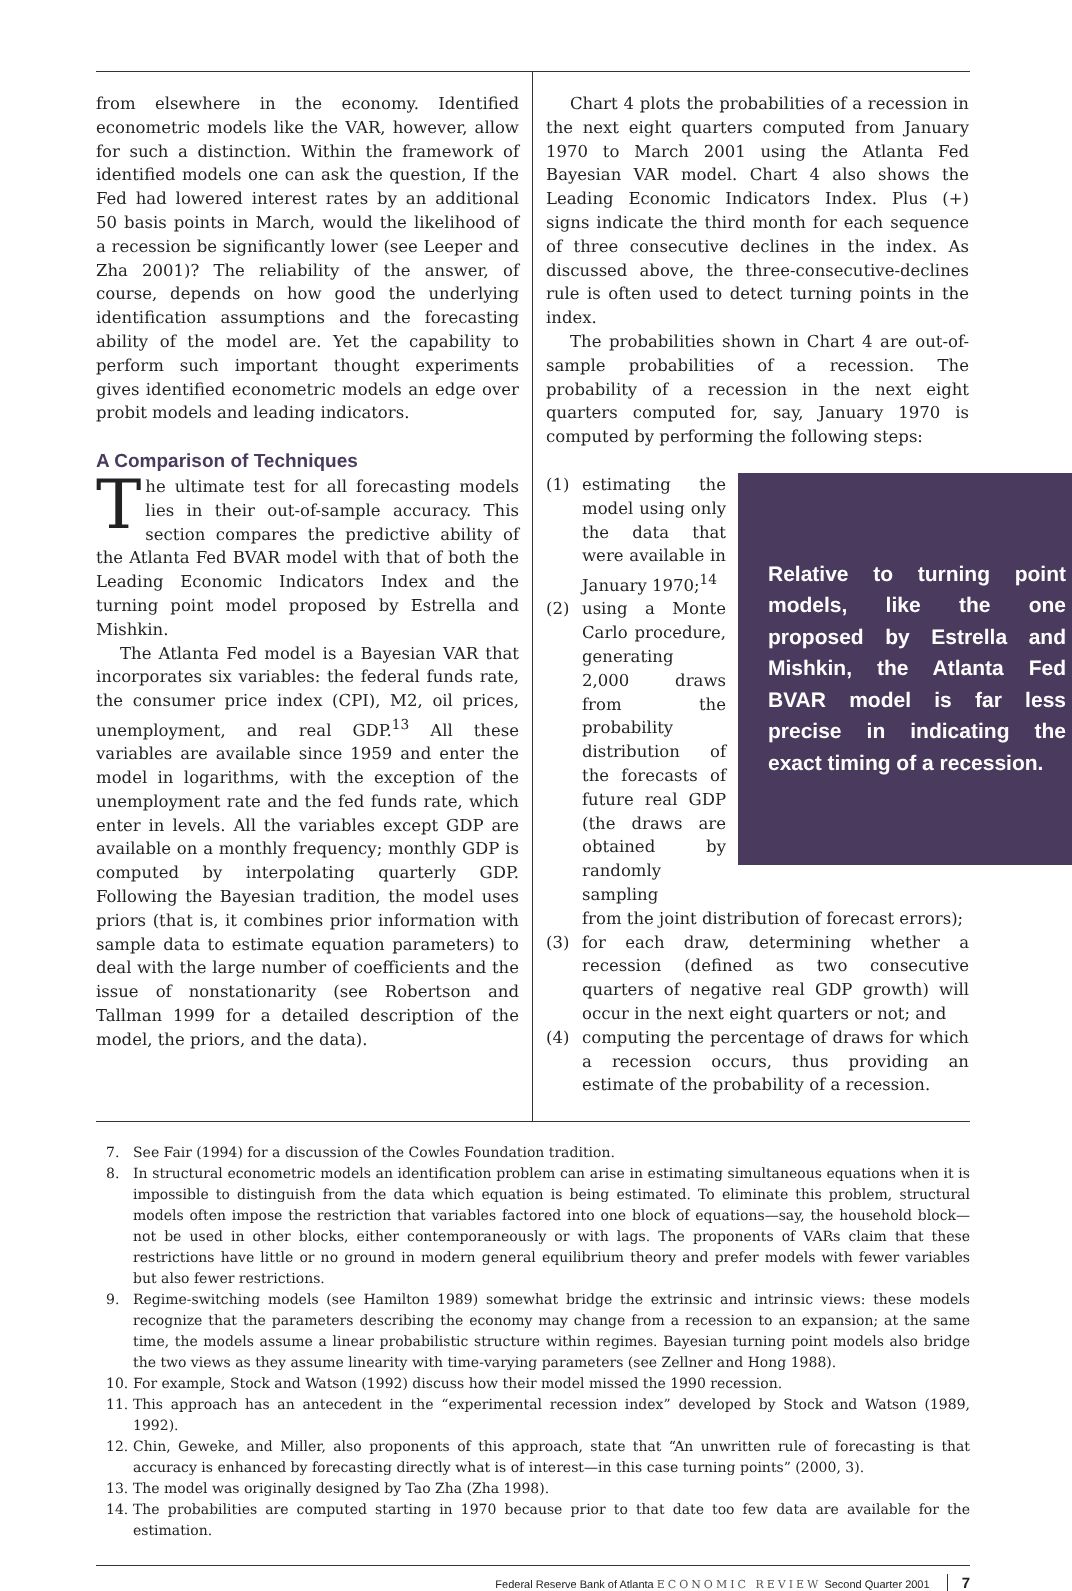from elsewhere in the economy. Identified econometric models like the VAR, however, allow for such a distinction. Within the framework of identified models one can ask the question, If the Fed had lowered interest rates by an additional 50 basis points in March, would the likelihood of a recession be significantly lower (see Leeper and Zha 2001)? The reliability of the answer, of course, depends on how good the underlying identification assumptions and the forecasting ability of the model are. Yet the capability to perform such important thought experiments gives identified econometric models an edge over probit models and leading indicators.
A Comparison of Techniques
The ultimate test for all forecasting models lies in their out-of-sample accuracy. This section compares the predictive ability of the Atlanta Fed BVAR model with that of both the Leading Economic Indicators Index and the turning point model proposed by Estrella and Mishkin.
The Atlanta Fed model is a Bayesian VAR that incorporates six variables: the federal funds rate, the consumer price index (CPI), M2, oil prices, unemployment, and real GDP.<sup>13</sup> All these variables are available since 1959 and enter the model in logarithms, with the exception of the unemployment rate and the fed funds rate, which enter in levels. All the variables except GDP are available on a monthly frequency; monthly GDP is computed by interpolating quarterly GDP. Following the Bayesian tradition, the model uses priors (that is, it combines prior information with sample data to estimate equation parameters) to deal with the large number of coefficients and the issue of nonstationarity (see Robertson and Tallman 1999 for a detailed description of the model, the priors, and the data).
Chart 4 plots the probabilities of a recession in the next eight quarters computed from January 1970 to March 2001 using the Atlanta Fed Bayesian VAR model. Chart 4 also shows the Leading Economic Indicators Index. Plus (+) signs indicate the third month for each sequence of three consecutive declines in the index. As discussed above, the three-consecutive-declines rule is often used to detect turning points in the index.
The probabilities shown in Chart 4 are out-of-sample probabilities of a recession. The probability of a recession in the next eight quarters computed for, say, January 1970 is computed by performing the following steps:
(1) estimating the model using only the data that were available in January 1970;<sup>14</sup>
(2) using a Monte Carlo procedure, generating 2,000 draws from the probability distribution of the forecasts of future real GDP (the draws are obtained by randomly sampling
Relative to turning point models, like the one proposed by Estrella and Mishkin, the Atlanta Fed BVAR model is far less precise in indicating the exact timing of a recession.
from the joint distribution of forecast errors);
(3) for each draw, determining whether a recession (defined as two consecutive quarters of negative real GDP growth) will occur in the next eight quarters or not; and
(4) computing the percentage of draws for which a recession occurs, thus providing an estimate of the probability of a recession.
7. See Fair (1994) for a discussion of the Cowles Foundation tradition.
8. In structural econometric models an identification problem can arise in estimating simultaneous equations when it is impossible to distinguish from the data which equation is being estimated. To eliminate this problem, structural models often impose the restriction that variables factored into one block of equations—say, the household block—not be used in other blocks, either contemporaneously or with lags. The proponents of VARs claim that these restrictions have little or no ground in modern general equilibrium theory and prefer models with fewer variables but also fewer restrictions.
9. Regime-switching models (see Hamilton 1989) somewhat bridge the extrinsic and intrinsic views: these models recognize that the parameters describing the economy may change from a recession to an expansion; at the same time, the models assume a linear probabilistic structure within regimes. Bayesian turning point models also bridge the two views as they assume linearity with time-varying parameters (see Zellner and Hong 1988).
10. For example, Stock and Watson (1992) discuss how their model missed the 1990 recession.
11. This approach has an antecedent in the “experimental recession index” developed by Stock and Watson (1989, 1992).
12. Chin, Geweke, and Miller, also proponents of this approach, state that “An unwritten rule of forecasting is that accuracy is enhanced by forecasting directly what is of interest—in this case turning points” (2000, 3).
13. The model was originally designed by Tao Zha (Zha 1998).
14. The probabilities are computed starting in 1970 because prior to that date too few data are available for the estimation.
Federal Reserve Bank of Atlanta ECONOMIC REVIEW Second Quarter 2001 7